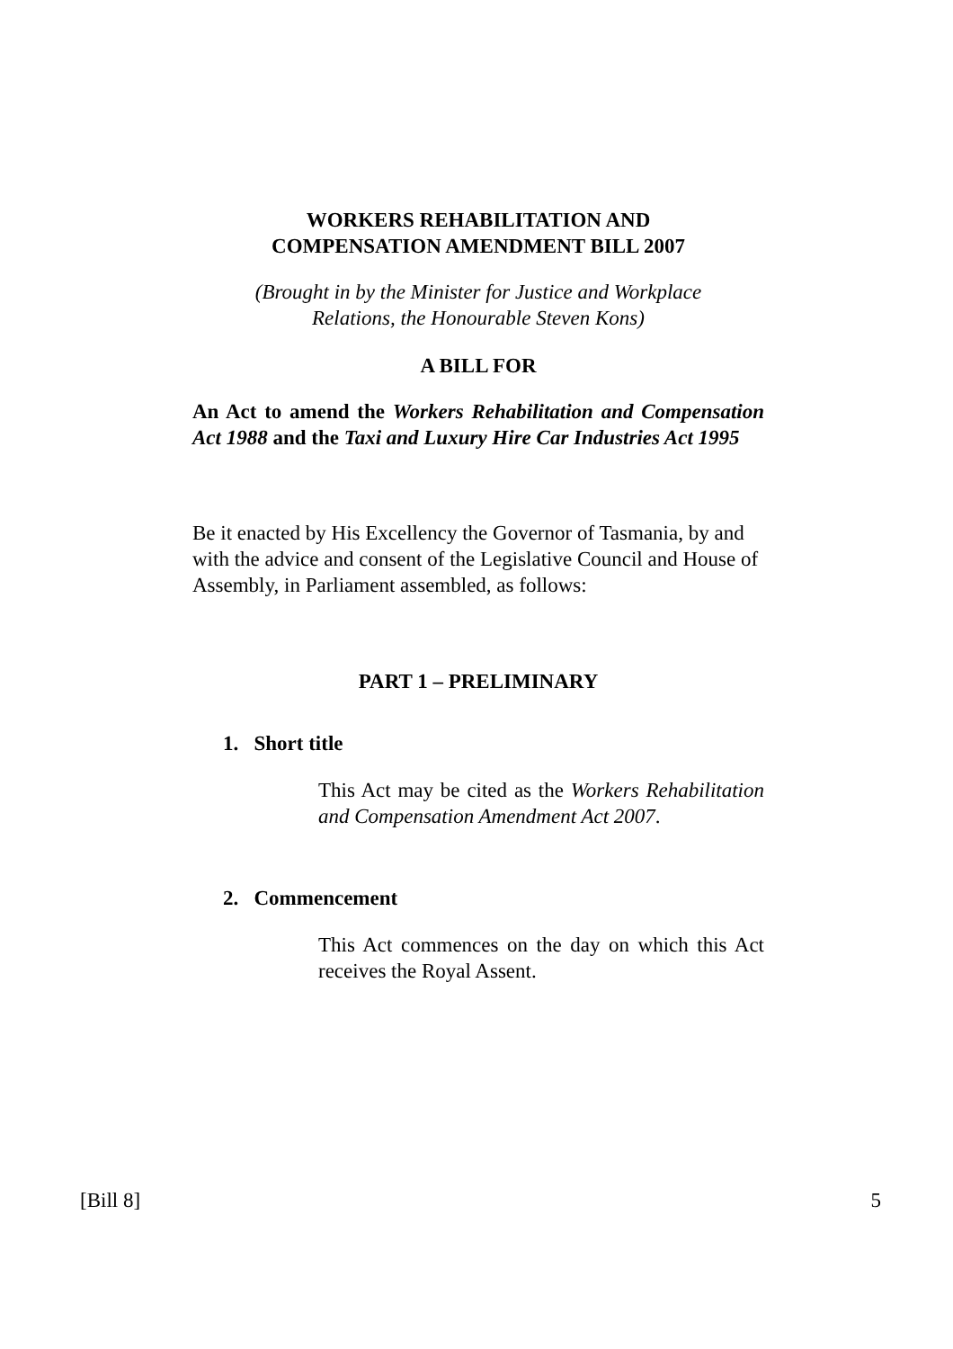WORKERS REHABILITATION AND
COMPENSATION AMENDMENT BILL 2007
(Brought in by the Minister for Justice and Workplace
Relations, the Honourable Steven Kons)
A BILL FOR
An Act to amend the Workers Rehabilitation and Compensation Act 1988 and the Taxi and Luxury Hire Car Industries Act 1995
Be it enacted by His Excellency the Governor of Tasmania, by and with the advice and consent of the Legislative Council and House of Assembly, in Parliament assembled, as follows:
PART 1 – PRELIMINARY
1. Short title
This Act may be cited as the Workers Rehabilitation and Compensation Amendment Act 2007.
2. Commencement
This Act commences on the day on which this Act receives the Royal Assent.
[Bill 8] 5